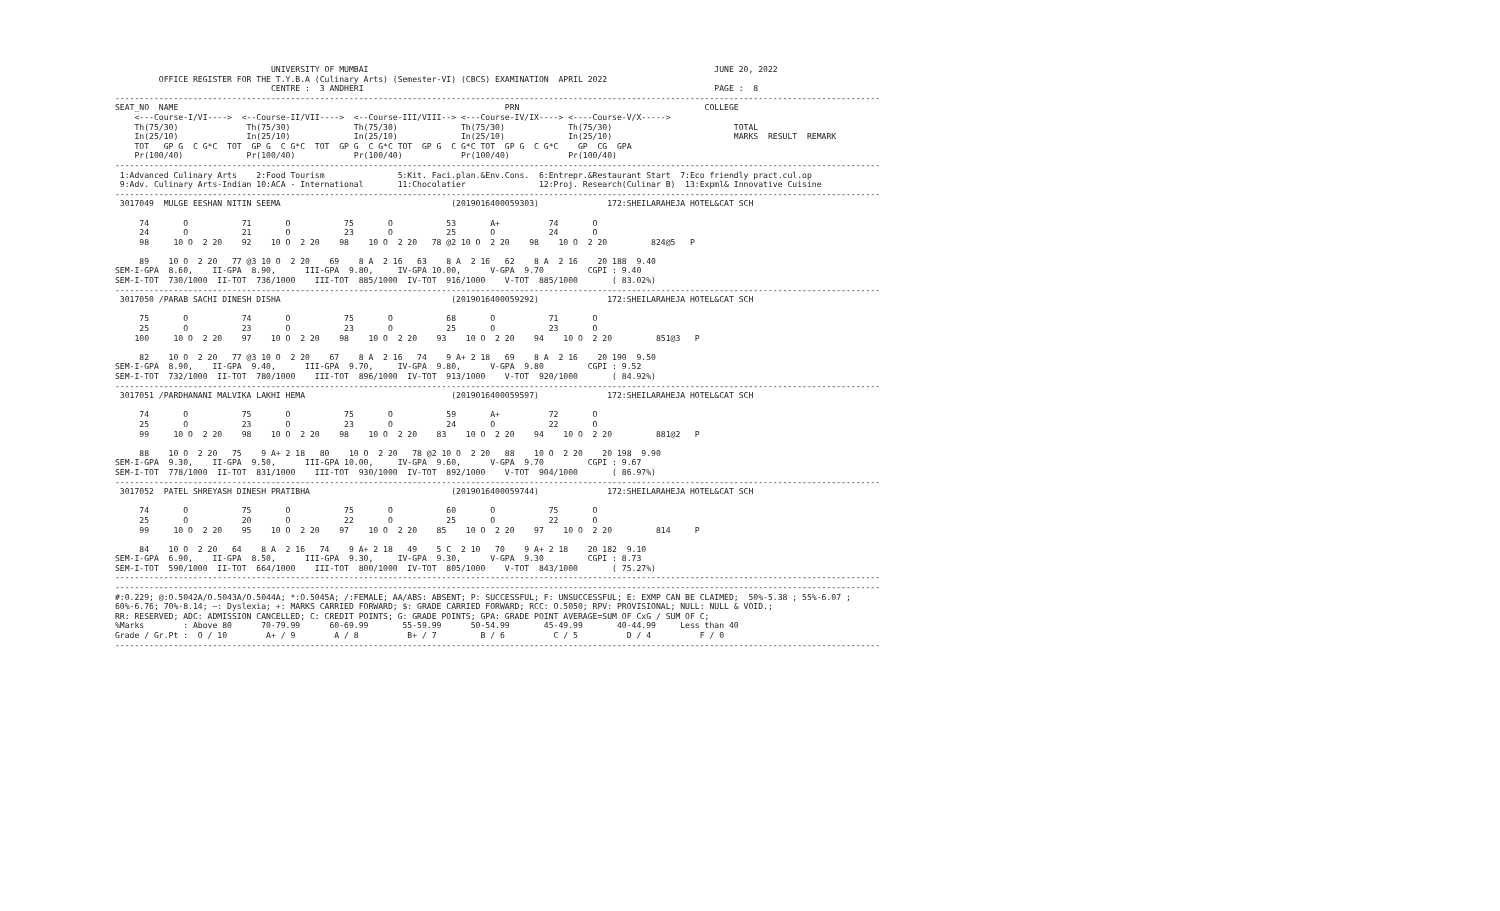UNIVERSITY OF MUMBAI                                                                       JUNE 20, 2022
         OFFICE REGISTER FOR THE T.Y.B.A (Culinary Arts) (Semester-VI) (CBCS) EXAMINATION  APRIL 2022
                                CENTRE :  3 ANDHERI                                                                        PAGE :  8
-------------------------------------------------------------------------------------------------------------------------------------------------------------
SEAT_NO  NAME                                                                   PRN                                      COLLEGE
    <---Course-I/VI---->  <--Course-II/VII---->  <--Course-III/VIII--> <---Course-IV/IX----> <----Course-V/X----->
    Th(75/30)              Th(75/30)             Th(75/30)             Th(75/30)             Th(75/30)                         TOTAL
    In(25/10)              In(25/10)             In(25/10)             In(25/10)             In(25/10)                         MARKS  RESULT  REMARK
    TOT   GP G  C G*C  TOT  GP G  C G*C  TOT  GP G  C G*C TOT  GP G  C G*C TOT  GP G  C G*C    GP  CG  GPA
    Pr(100/40)             Pr(100/40)            Pr(100/40)            Pr(100/40)            Pr(100/40)
-------------------------------------------------------------------------------------------------------------------------------------------------------------
 1:Advanced Culinary Arts    2:Food Tourism               5:Kit. Faci.plan.&Env.Cons.  6:Entrepr.&Restaurant Start  7:Eco friendly pract.cul.op
 9:Adv. Culinary Arts-Indian 10:ACA - International       11:Chocolatier               12:Proj. Research(Culinar B)  13:Expml& Innovative Cuisine
-------------------------------------------------------------------------------------------------------------------------------------------------------------
 3017049  MULGE EESHAN NITIN SEEMA                                   (2019016400059303)              172:SHEILARAHEJA HOTEL&CAT SCH

     74       O           71       O           75       O           53       A+          74       O
     24       O           21       O           23       O           25       O           24       O
     98     10 O  2 20    92    10 O  2 20    98    10 O  2 20   78 @2 10 O  2 20    98    10 O  2 20         824@5   P

     89    10 O  2 20   77 @3 10 O  2 20    69    8 A  2 16   63    8 A  2 16   62    8 A  2 16    20 188  9.40
SEM-I-GPA  8.60,    II-GPA  8.90,      III-GPA  9.80,     IV-GPA 10.00,      V-GPA  9.70         CGPI : 9.40
SEM-I-TOT  730/1000  II-TOT  736/1000    III-TOT  885/1000  IV-TOT  916/1000    V-TOT  885/1000       ( 83.02%)
-------------------------------------------------------------------------------------------------------------------------------------------------------------
 3017050 /PARAB SACHI DINESH DISHA                                   (2019016400059292)              172:SHEILARAHEJA HOTEL&CAT SCH

     75       O           74       O           75       O           68       O           71       O
     25       O           23       O           23       O           25       O           23       O
    100     10 O  2 20    97    10 O  2 20    98    10 O  2 20    93    10 O  2 20    94    10 O  2 20         851@3   P

     82    10 O  2 20   77 @3 10 O  2 20    67    8 A  2 16   74    9 A+ 2 18   69    8 A  2 16    20 190  9.50
SEM-I-GPA  8.90,    II-GPA  9.40,      III-GPA  9.70,     IV-GPA  9.80,      V-GPA  9.80         CGPI : 9.52
SEM-I-TOT  732/1000  II-TOT  780/1000    III-TOT  896/1000  IV-TOT  913/1000    V-TOT  920/1000       ( 84.92%)
-------------------------------------------------------------------------------------------------------------------------------------------------------------
 3017051 /PARDHANANI MALVIKA LAKHI HEMA                              (2019016400059597)              172:SHEILARAHEJA HOTEL&CAT SCH

     74       O           75       O           75       O           59       A+          72       O
     25       O           23       O           23       O           24       O           22       O
     99     10 O  2 20    98    10 O  2 20    98    10 O  2 20    83    10 O  2 20    94    10 O  2 20         881@2   P

     88    10 O  2 20   75    9 A+ 2 18   80    10 O  2 20   78 @2 10 O  2 20   88    10 O  2 20    20 198  9.90
SEM-I-GPA  9.30,    II-GPA  9.50,      III-GPA 10.00,     IV-GPA  9.60,      V-GPA  9.70         CGPI : 9.67
SEM-I-TOT  778/1000  II-TOT  831/1000    III-TOT  930/1000  IV-TOT  892/1000    V-TOT  904/1000       ( 86.97%)
-------------------------------------------------------------------------------------------------------------------------------------------------------------
 3017052  PATEL SHREYASH DINESH PRATIBHA                             (2019016400059744)              172:SHEILARAHEJA HOTEL&CAT SCH

     74       O           75       O           75       O           60       O           75       O
     25       O           20       O           22       O           25       O           22       O
     99     10 O  2 20    95    10 O  2 20    97    10 O  2 20    85    10 O  2 20    97    10 O  2 20         814     P

     84    10 O  2 20   64    8 A  2 16   74    9 A+ 2 18   49    5 C  2 10   70    9 A+ 2 18    20 182  9.10
SEM-I-GPA  6.90,    II-GPA  8.50,      III-GPA  9.30,     IV-GPA  9.30,      V-GPA  9.30         CGPI : 8.73
SEM-I-TOT  590/1000  II-TOT  664/1000    III-TOT  800/1000  IV-TOT  805/1000    V-TOT  843/1000       ( 75.27%)
-------------------------------------------------------------------------------------------------------------------------------------------------------------
-------------------------------------------------------------------------------------------------------------------------------------------------------------
#:0.229; @:O.5042A/O.5043A/O.5044A; *:O.5045A; /:FEMALE; AA/ABS: ABSENT; P: SUCCESSFUL; F: UNSUCCESSFUL; E: EXMP CAN BE CLAIMED;  50%-5.38 ; 55%-6.07 ;
60%-6.76; 70%-8.14; ~: Dyslexia; +: MARKS CARRIED FORWARD; $: GRADE CARRIED FORWARD; RCC: O.5050; RPV: PROVISIONAL; NULL: NULL & VOID.;
RR: RESERVED; ADC: ADMISSION CANCELLED; C: CREDIT POINTS; G: GRADE POINTS; GPA: GRADE POINT AVERAGE=SUM OF CxG / SUM OF C;
%Marks        : Above 80      70-79.99      60-69.99       55-59.99      50-54.99       45-49.99       40-44.99     Less than 40
Grade / Gr.Pt :  O / 10        A+ / 9        A / 8          B+ / 7         B / 6          C / 5          D / 4          F / 0
-------------------------------------------------------------------------------------------------------------------------------------------------------------